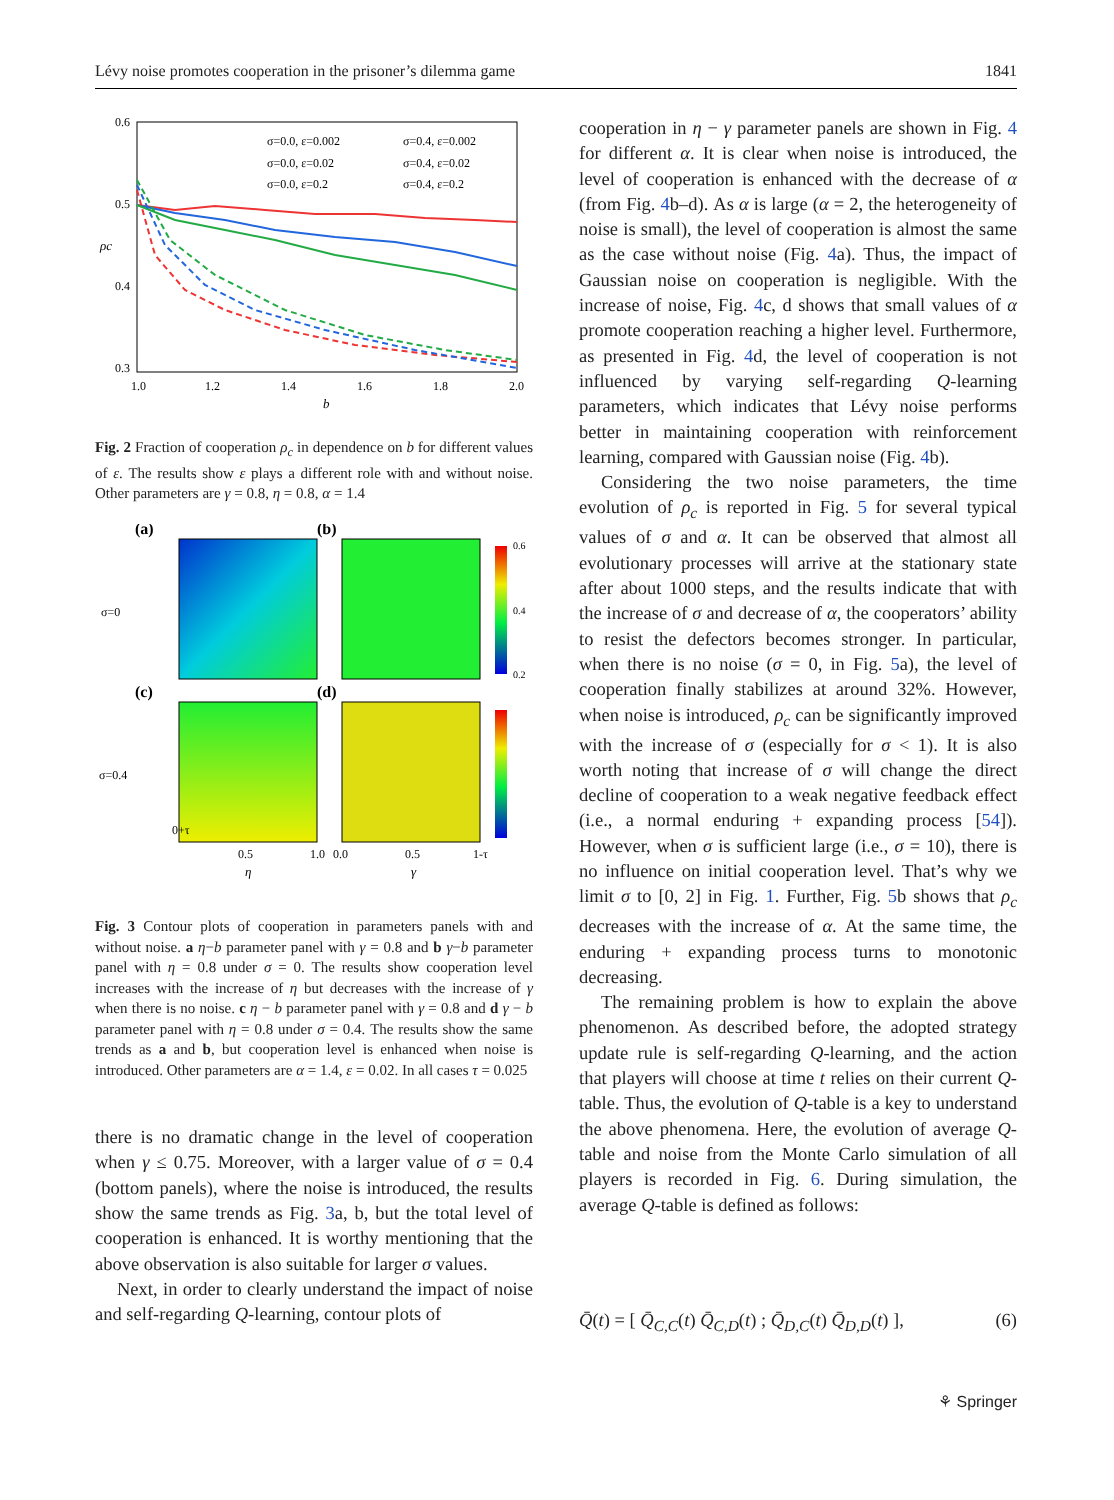Lévy noise promotes cooperation in the prisoner’s dilemma game 1841
0.6
0.5
0.4
0.3
1.0
1.2
1.4
1.6
1.8
2.0
b
ρc
σ=0.0, ε=0.002
σ=0.4, ε=0.002
σ=0.0, ε=0.02
σ=0.4, ε=0.02
σ=0.0, ε=0.2
σ=0.4, ε=0.2
Fig. 2 Fraction of cooperation ρ<sub>c</sub> in dependence on b for different values of ε. The results show ε plays a different role with and without noise. Other parameters are γ = 0.8, η = 0.8, α = 1.4
(a)
(b)
(c)
(d)
σ=0
σ=0.4
0+τ
0.5
1.0
0.0
0.5
1-τ
η
γ
0.6
0.4
0.2
Fig. 3 Contour plots of cooperation in parameters panels with and without noise. a η−b parameter panel with γ = 0.8 and b γ−b parameter panel with η = 0.8 under σ = 0. The results show cooperation level increases with the increase of η but decreases with the increase of γ when there is no noise. c η − b parameter panel with γ = 0.8 and d γ − b parameter panel with η = 0.8 under σ = 0.4. The results show the same trends as a and b, but cooperation level is enhanced when noise is introduced. Other parameters are α = 1.4, ε = 0.02. In all cases τ = 0.025
there is no dramatic change in the level of cooperation when γ ≤ 0.75. Moreover, with a larger value of σ = 0.4 (bottom panels), where the noise is introduced, the results show the same trends as Fig. 3a, b, but the total level of cooperation is enhanced. It is worthy mentioning that the above observation is also suitable for larger σ values.
Next, in order to clearly understand the impact of noise and self-regarding Q-learning, contour plots of
cooperation in η − γ parameter panels are shown in Fig. 4 for different α. It is clear when noise is introduced, the level of cooperation is enhanced with the decrease of α (from Fig. 4b–d). As α is large (α = 2, the heterogeneity of noise is small), the level of cooperation is almost the same as the case without noise (Fig. 4a). Thus, the impact of Gaussian noise on cooperation is negligible. With the increase of noise, Fig. 4c, d shows that small values of α promote cooperation reaching a higher level. Furthermore, as presented in Fig. 4d, the level of cooperation is not influenced by varying self-regarding Q-learning parameters, which indicates that Lévy noise performs better in maintaining cooperation with reinforcement learning, compared with Gaussian noise (Fig. 4b).
Considering the two noise parameters, the time evolution of ρ<sub>c</sub> is reported in Fig. 5 for several typical values of σ and α. It can be observed that almost all evolutionary processes will arrive at the stationary state after about 1000 steps, and the results indicate that with the increase of σ and decrease of α, the cooperators’ ability to resist the defectors becomes stronger. In particular, when there is no noise (σ = 0, in Fig. 5a), the level of cooperation finally stabilizes at around 32%. However, when noise is introduced, ρ<sub>c</sub> can be significantly improved with the increase of σ (especially for σ < 1). It is also worth noting that increase of σ will change the direct decline of cooperation to a weak negative feedback effect (i.e., a normal enduring + expanding process [54]). However, when σ is sufficient large (i.e., σ = 10), there is no influence on initial cooperation level. That’s why we limit σ to [0, 2] in Fig. 1. Further, Fig. 5b shows that ρ<sub>c</sub> decreases with the increase of α. At the same time, the enduring + expanding process turns to monotonic decreasing.
The remaining problem is how to explain the above phenomenon. As described before, the adopted strategy update rule is self-regarding Q-learning, and the action that players will choose at time t relies on their current Q-table. Thus, the evolution of Q-table is a key to understand the above phenomena. Here, the evolution of average Q-table and noise from the Monte Carlo simulation of all players is recorded in Fig. 6. During simulation, the average Q-table is defined as follows:
Q̄(t) = [ Q̄<sub>C,C</sub>(t) Q̄<sub>C,D</sub>(t) ; Q̄<sub>D,C</sub>(t) Q̄<sub>D,D</sub>(t) ], (6)
⚘ Springer